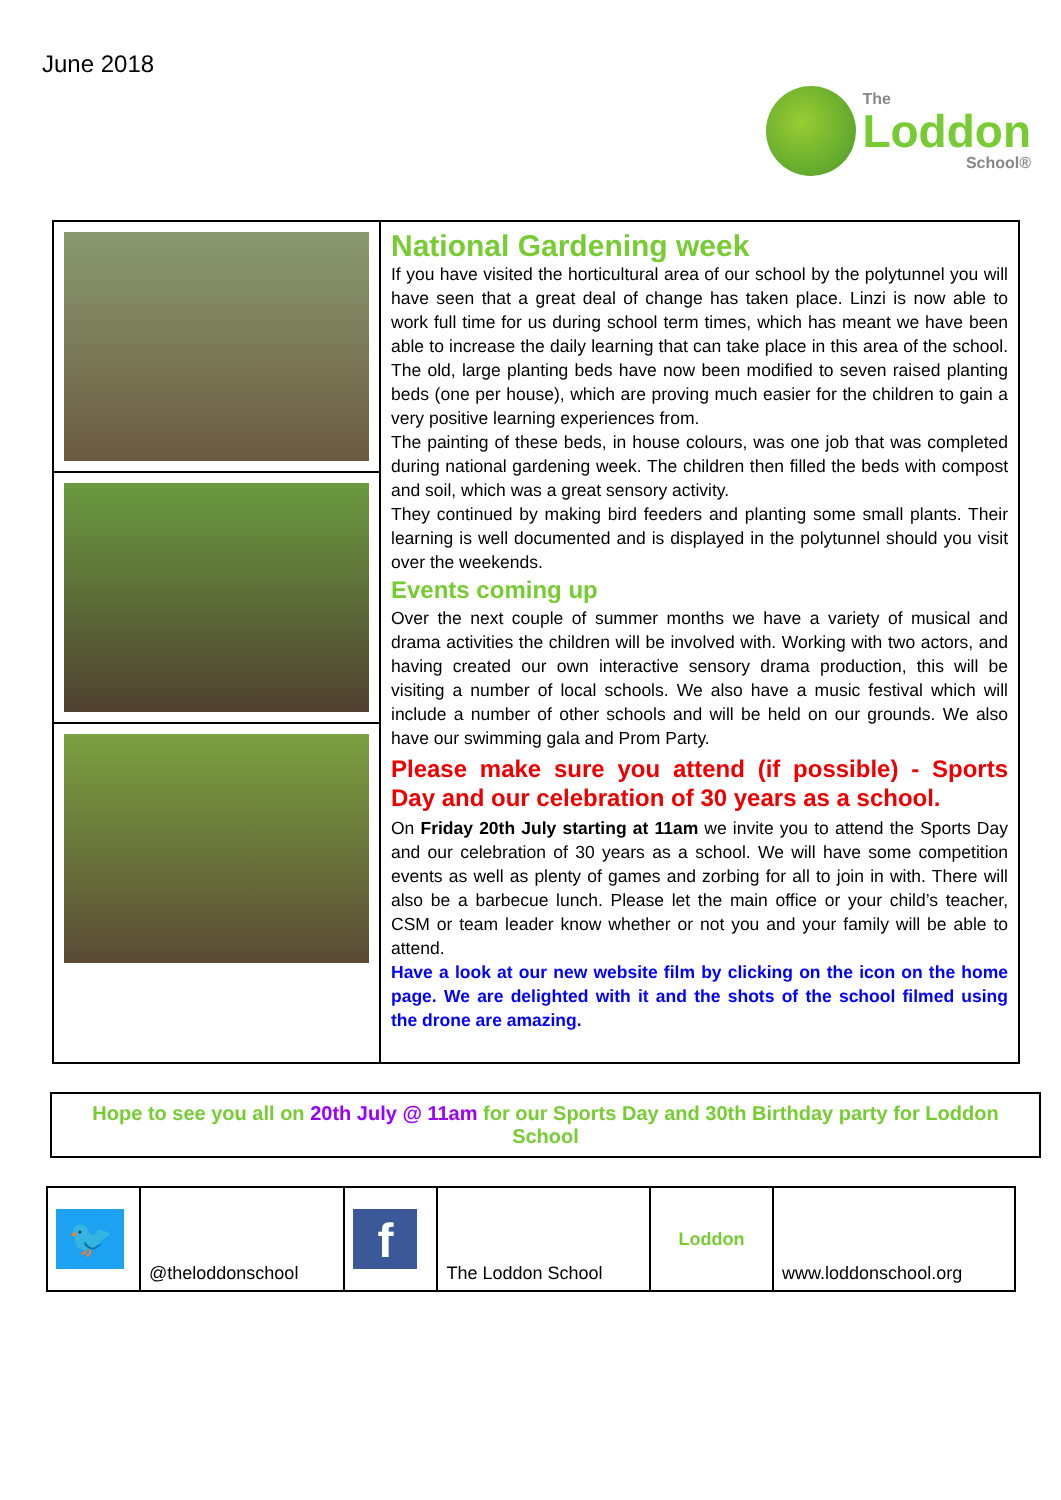June 2018
The
Loddon
School®
| | National Gardening week If you have visited the horticultural area of our school by the polytunnel you will have seen that a great deal of change has taken place. Linzi is now able to work full time for us during school term times, which has meant we have been able to increase the daily learning that can take place in this area of the school. The old, large planting beds have now been modified to seven raised planting beds (one per house), which are proving much easier for the children to gain a very positive learning experiences from. The painting of these beds, in house colours, was one job that was completed during national gardening week. The children then filled the beds with compost and soil, which was a great sensory activity. They continued by making bird feeders and planting some small plants. Their learning is well documented and is displayed in the polytunnel should you visit over the weekends. Events coming up Over the next couple of summer months we have a variety of musical and drama activities the children will be involved with. Working with two actors, and having created our own interactive sensory drama production, this will be visiting a number of local schools. We also have a music festival which will include a number of other schools and will be held on our grounds. We also have our swimming gala and Prom Party. Please make sure you attend (if possible) - Sports Day and our celebration of 30 years as a school. On Friday 20th July starting at 11am we invite you to attend the Sports Day and our celebration of 30 years as a school. We will have some competition events as well as plenty of games and zorbing for all to join in with. There will also be a barbecue lunch. Please let the main office or your child’s teacher, CSM or team leader know whether or not you and your family will be able to attend. Have a look at our new website film by clicking on the icon on the home page. We are delighted with it and the shots of the school filmed using the drone are amazing. |
Hope to see you all on 20th July @ 11am for our Sports Day and 30th Birthday party for Loddon School
| 🐦 | @theloddonschool | f | The Loddon School | Loddon | www.loddonschool.org |